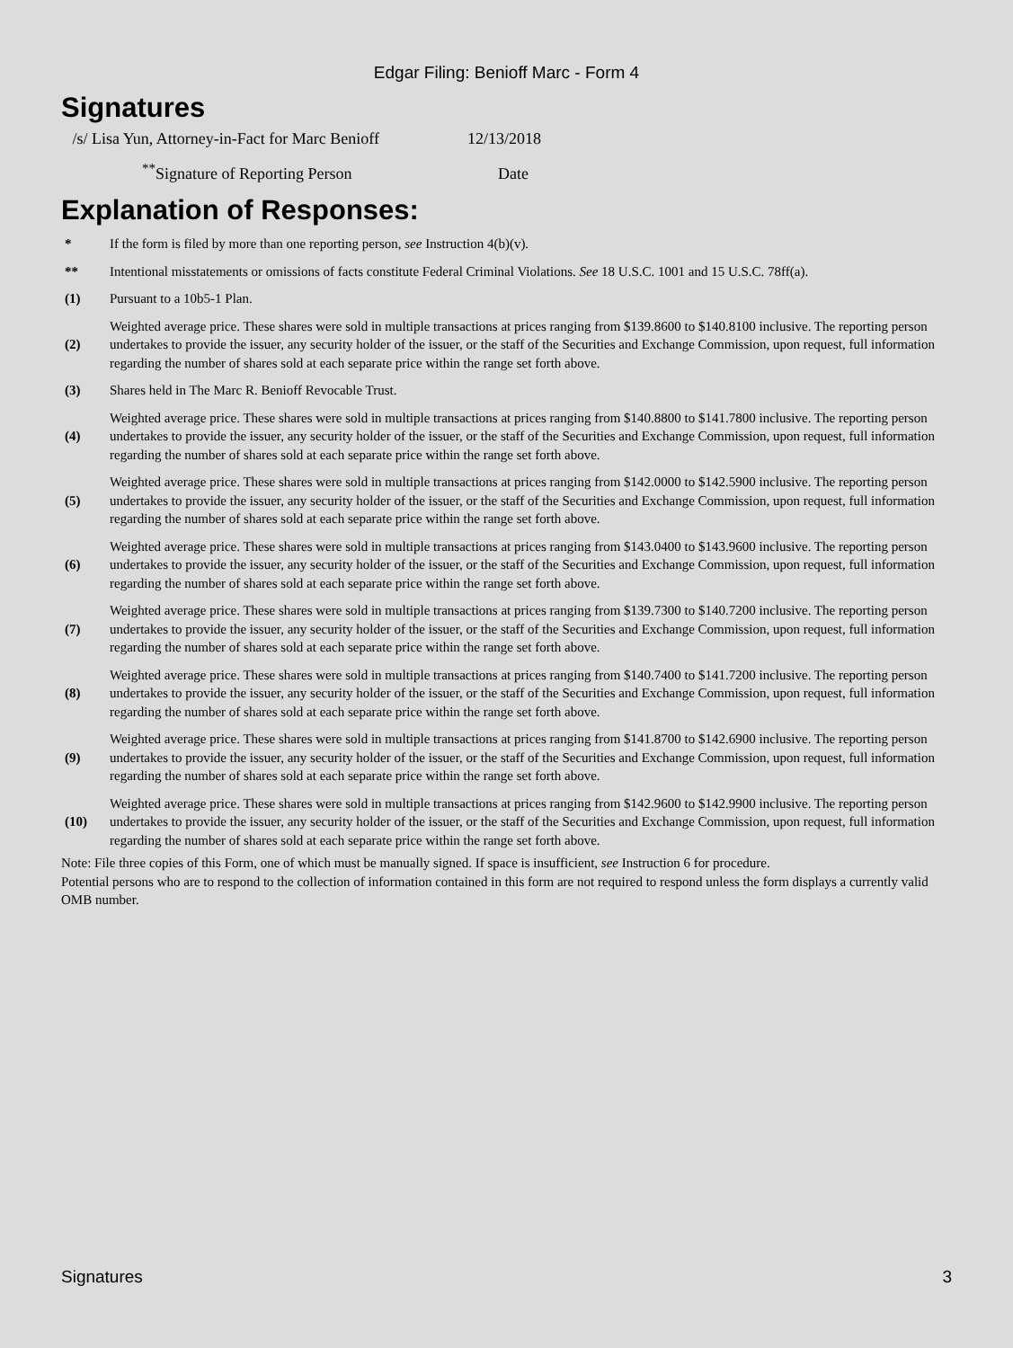Edgar Filing: Benioff Marc - Form 4
Signatures
| /s/ Lisa Yun, Attorney-in-Fact for Marc Benioff | 12/13/2018 |
| <sup>**</sup> Signature of Reporting Person | Date |
Explanation of Responses:
| * | If the form is filed by more than one reporting person, see Instruction 4(b)(v). |
| ** | Intentional misstatements or omissions of facts constitute Federal Criminal Violations. See 18 U.S.C. 1001 and 15 U.S.C. 78ff(a). |
| (1) | Pursuant to a 10b5-1 Plan. |
| (2) | Weighted average price. These shares were sold in multiple transactions at prices ranging from $139.8600 to $140.8100 inclusive. The reporting person undertakes to provide the issuer, any security holder of the issuer, or the staff of the Securities and Exchange Commission, upon request, full information regarding the number of shares sold at each separate price within the range set forth above. |
| (3) | Shares held in The Marc R. Benioff Revocable Trust. |
| (4) | Weighted average price. These shares were sold in multiple transactions at prices ranging from $140.8800 to $141.7800 inclusive. The reporting person undertakes to provide the issuer, any security holder of the issuer, or the staff of the Securities and Exchange Commission, upon request, full information regarding the number of shares sold at each separate price within the range set forth above. |
| (5) | Weighted average price. These shares were sold in multiple transactions at prices ranging from $142.0000 to $142.5900 inclusive. The reporting person undertakes to provide the issuer, any security holder of the issuer, or the staff of the Securities and Exchange Commission, upon request, full information regarding the number of shares sold at each separate price within the range set forth above. |
| (6) | Weighted average price. These shares were sold in multiple transactions at prices ranging from $143.0400 to $143.9600 inclusive. The reporting person undertakes to provide the issuer, any security holder of the issuer, or the staff of the Securities and Exchange Commission, upon request, full information regarding the number of shares sold at each separate price within the range set forth above. |
| (7) | Weighted average price. These shares were sold in multiple transactions at prices ranging from $139.7300 to $140.7200 inclusive. The reporting person undertakes to provide the issuer, any security holder of the issuer, or the staff of the Securities and Exchange Commission, upon request, full information regarding the number of shares sold at each separate price within the range set forth above. |
| (8) | Weighted average price. These shares were sold in multiple transactions at prices ranging from $140.7400 to $141.7200 inclusive. The reporting person undertakes to provide the issuer, any security holder of the issuer, or the staff of the Securities and Exchange Commission, upon request, full information regarding the number of shares sold at each separate price within the range set forth above. |
| (9) | Weighted average price. These shares were sold in multiple transactions at prices ranging from $141.8700 to $142.6900 inclusive. The reporting person undertakes to provide the issuer, any security holder of the issuer, or the staff of the Securities and Exchange Commission, upon request, full information regarding the number of shares sold at each separate price within the range set forth above. |
| (10) | Weighted average price. These shares were sold in multiple transactions at prices ranging from $142.9600 to $142.9900 inclusive. The reporting person undertakes to provide the issuer, any security holder of the issuer, or the staff of the Securities and Exchange Commission, upon request, full information regarding the number of shares sold at each separate price within the range set forth above. |
Note: File three copies of this Form, one of which must be manually signed. If space is insufficient, see Instruction 6 for procedure.
Potential persons who are to respond to the collection of information contained in this form are not required to respond unless the form displays a currently valid OMB number.
Signatures 3